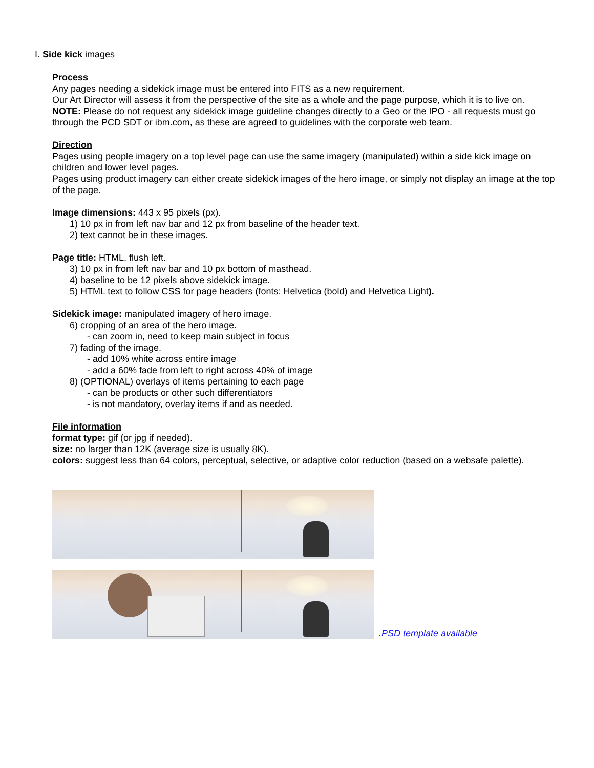I. Side kick images
Process
Any pages needing a sidekick image must be entered into FITS as a new requirement.
Our Art Director will assess it from the perspective of the site as a whole and the page purpose, which it is to live on.
NOTE: Please do not request any sidekick image guideline changes directly to a Geo or the IPO - all requests must go through the PCD SDT or ibm.com, as these are agreed to guidelines with the corporate web team.
Direction
Pages using people imagery on a top level page can use the same imagery (manipulated) within a side kick image on children and lower level pages.
Pages using product imagery can either create sidekick images of the hero image, or simply not display an image at the top of the page.
Image dimensions: 443 x 95 pixels (px).
1) 10 px in from left nav bar and 12 px from baseline of the header text.
2) text cannot be in these images.
Page title: HTML, flush left.
3) 10 px in from left nav bar and 10 px bottom of masthead.
4) baseline to be 12 pixels above sidekick image.
5) HTML text to follow CSS for page headers (fonts: Helvetica (bold) and Helvetica Light).
Sidekick image: manipulated imagery of hero image.
6) cropping of an area of the hero image.
- can zoom in, need to keep main subject in focus
7) fading of the image.
- add 10% white across entire image
- add a 60% fade from left to right across 40% of image
8) (OPTIONAL) overlays of items pertaining to each page
- can be products or other such differentiators
- is not mandatory, overlay items if and as needed.
File information
format type: gif (or jpg if needed).
size: no larger than 12K (average size is usually 8K).
colors: suggest less than 64 colors, perceptual, selective, or adaptive color reduction (based on a websafe palette).
.PSD template available